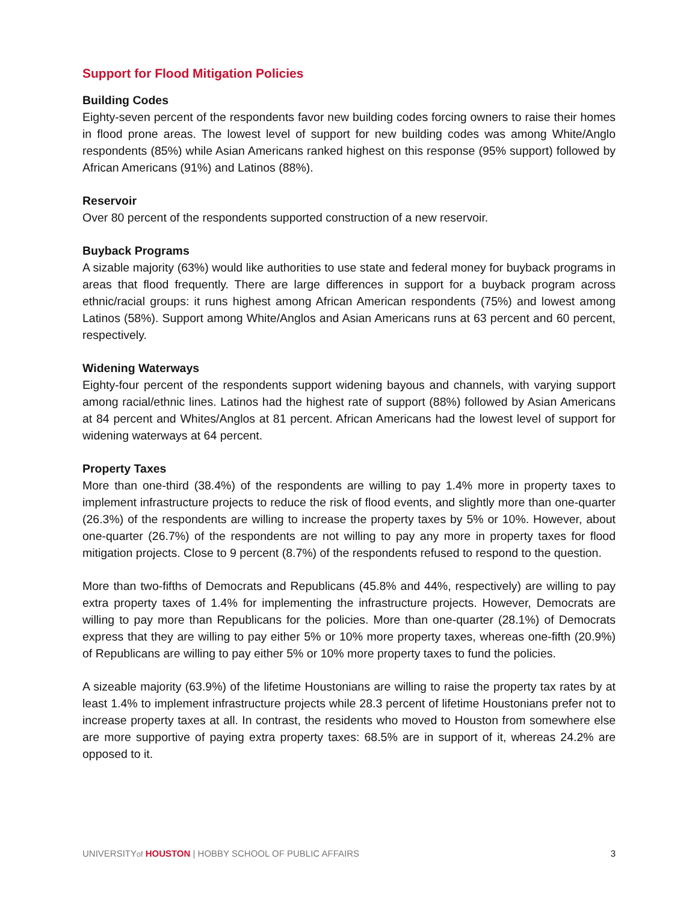Support for Flood Mitigation Policies
Building Codes
Eighty-seven percent of the respondents favor new building codes forcing owners to raise their homes in flood prone areas. The lowest level of support for new building codes was among White/Anglo respondents (85%) while Asian Americans ranked highest on this response (95% support) followed by African Americans (91%) and Latinos (88%).
Reservoir
Over 80 percent of the respondents supported construction of a new reservoir.
Buyback Programs
A sizable majority (63%) would like authorities to use state and federal money for buyback programs in areas that flood frequently. There are large differences in support for a buyback program across ethnic/racial groups: it runs highest among African American respondents (75%) and lowest among Latinos (58%). Support among White/Anglos and Asian Americans runs at 63 percent and 60 percent, respectively.
Widening Waterways
Eighty-four percent of the respondents support widening bayous and channels, with varying support among racial/ethnic lines. Latinos had the highest rate of support (88%) followed by Asian Americans at 84 percent and Whites/Anglos at 81 percent. African Americans had the lowest level of support for widening waterways at 64 percent.
Property Taxes
More than one-third (38.4%) of the respondents are willing to pay 1.4% more in property taxes to implement infrastructure projects to reduce the risk of flood events, and slightly more than one-quarter (26.3%) of the respondents are willing to increase the property taxes by 5% or 10%. However, about one-quarter (26.7%) of the respondents are not willing to pay any more in property taxes for flood mitigation projects. Close to 9 percent (8.7%) of the respondents refused to respond to the question.
More than two-fifths of Democrats and Republicans (45.8% and 44%, respectively) are willing to pay extra property taxes of 1.4% for implementing the infrastructure projects. However, Democrats are willing to pay more than Republicans for the policies. More than one-quarter (28.1%) of Democrats express that they are willing to pay either 5% or 10% more property taxes, whereas one-fifth (20.9%) of Republicans are willing to pay either 5% or 10% more property taxes to fund the policies.
A sizeable majority (63.9%) of the lifetime Houstonians are willing to raise the property tax rates by at least 1.4% to implement infrastructure projects while 28.3 percent of lifetime Houstonians prefer not to increase property taxes at all. In contrast, the residents who moved to Houston from somewhere else are more supportive of paying extra property taxes: 68.5% are in support of it, whereas 24.2% are opposed to it.
UNIVERSITYof HOUSTON | HOBBY SCHOOL OF PUBLIC AFFAIRS 3